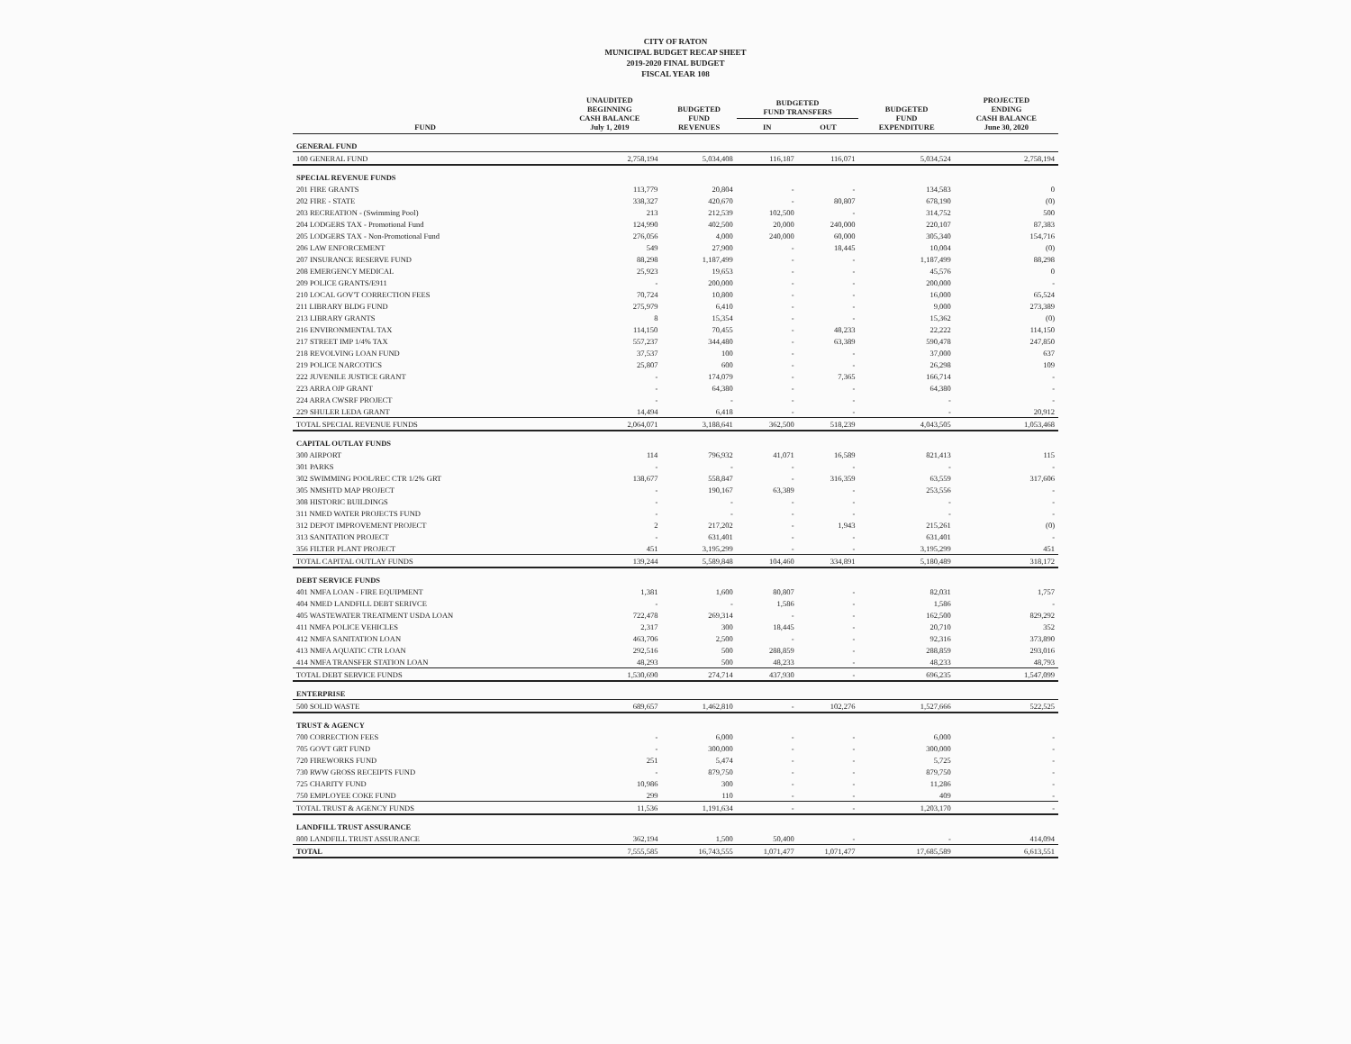CITY OF RATON
MUNICIPAL BUDGET RECAP SHEET
2019-2020 FINAL BUDGET
FISCAL YEAR 108
| FUND | UNAUDITED BEGINNING CASH BALANCE July 1, 2019 | BUDGETED FUND REVENUES | BUDGETED FUND TRANSFERS | | BUDGETED FUND EXPENDITURE | PROJECTED ENDING CASH BALANCE June 30, 2020 |
| --- | --- | --- | --- | --- | --- | --- |
| | | | IN | OUT | | |
| GENERAL FUND | | | | | | |
| 100 GENERAL FUND | 2,758,194 | 5,034,408 | 116,187 | 116,071 | 5,034,524 | 2,758,194 |
| SPECIAL REVENUE FUNDS | | | | | | |
| 201 FIRE GRANTS | 113,779 | 20,804 | - | - | 134,583 | 0 |
| 202 FIRE - STATE | 338,327 | 420,670 | - | 80,807 | 678,190 | (0) |
| 203 RECREATION - (Swimming Pool) | 213 | 212,539 | 102,500 | - | 314,752 | 500 |
| 204 LODGERS TAX - Promotional Fund | 124,990 | 402,500 | 20,000 | 240,000 | 220,107 | 87,383 |
| 205 LODGERS TAX - Non-Promotional Fund | 276,056 | 4,000 | 240,000 | 60,000 | 305,340 | 154,716 |
| 206 LAW ENFORCEMENT | 549 | 27,900 | - | 18,445 | 10,004 | (0) |
| 207 INSURANCE RESERVE FUND | 88,298 | 1,187,499 | - | - | 1,187,499 | 88,298 |
| 208 EMERGENCY MEDICAL | 25,923 | 19,653 | - | - | 45,576 | 0 |
| 209 POLICE GRANTS/E911 | - | 200,000 | - | - | 200,000 | - |
| 210 LOCAL GOV'T CORRECTION FEES | 70,724 | 10,800 | - | - | 16,000 | 65,524 |
| 211 LIBRARY BLDG FUND | 275,979 | 6,410 | - | - | 9,000 | 273,389 |
| 213 LIBRARY GRANTS | 8 | 15,354 | - | - | 15,362 | (0) |
| 216 ENVIRONMENTAL TAX | 114,150 | 70,455 | - | 48,233 | 22,222 | 114,150 |
| 217 STREET IMP 1/4% TAX | 557,237 | 344,480 | - | 63,389 | 590,478 | 247,850 |
| 218 REVOLVING LOAN FUND | 37,537 | 100 | - | - | 37,000 | 637 |
| 219 POLICE NARCOTICS | 25,807 | 600 | - | - | 26,298 | 109 |
| 222 JUVENILE JUSTICE GRANT | - | 174,079 | - | 7,365 | 166,714 | - |
| 223 ARRA OJP GRANT | - | 64,380 | - | - | 64,380 | - |
| 224 ARRA CWSRF PROJECT | - | - | - | - | - | - |
| 229 SHULER LEDA GRANT | 14,494 | 6,418 | - | - | - | 20,912 |
| TOTAL SPECIAL REVENUE FUNDS | 2,064,071 | 3,188,641 | 362,500 | 518,239 | 4,043,505 | 1,053,468 |
| CAPITAL OUTLAY FUNDS | | | | | | |
| 300 AIRPORT | 114 | 796,932 | 41,071 | 16,589 | 821,413 | 115 |
| 301 PARKS | - | - | - | - | - | - |
| 302 SWIMMING POOL/REC CTR 1/2% GRT | 138,677 | 558,847 | - | 316,359 | 63,559 | 317,606 |
| 305 NMSHTD MAP PROJECT | - | 190,167 | 63,389 | - | 253,556 | - |
| 308 HISTORIC BUILDINGS | - | - | - | - | - | - |
| 311 NMED WATER PROJECTS FUND | - | - | - | - | - | - |
| 312 DEPOT IMPROVEMENT PROJECT | 2 | 217,202 | - | 1,943 | 215,261 | (0) |
| 313 SANITATION PROJECT | - | 631,401 | - | - | 631,401 | - |
| 356 FILTER PLANT PROJECT | 451 | 3,195,299 | - | - | 3,195,299 | 451 |
| TOTAL CAPITAL OUTLAY FUNDS | 139,244 | 5,589,848 | 104,460 | 334,891 | 5,180,489 | 318,172 |
| DEBT SERVICE FUNDS | | | | | | |
| 401 NMFA LOAN - FIRE EQUIPMENT | 1,381 | 1,600 | 80,807 | - | 82,031 | 1,757 |
| 404 NMED LANDFILL DEBT SERIVCE | - | - | 1,586 | - | 1,586 | - |
| 405 WASTEWATER TREATMENT USDA LOAN | 722,478 | 269,314 | - | - | 162,500 | 829,292 |
| 411 NMFA POLICE VEHICLES | 2,317 | 300 | 18,445 | - | 20,710 | 352 |
| 412 NMFA SANITATION LOAN | 463,706 | 2,500 | - | - | 92,316 | 373,890 |
| 413 NMFA AQUATIC CTR LOAN | 292,516 | 500 | 288,859 | - | 288,859 | 293,016 |
| 414 NMFA TRANSFER STATION LOAN | 48,293 | 500 | 48,233 | - | 48,233 | 48,793 |
| TOTAL DEBT SERVICE FUNDS | 1,530,690 | 274,714 | 437,930 | - | 696,235 | 1,547,099 |
| ENTERPRISE | | | | | | |
| 500 SOLID WASTE | 689,657 | 1,462,810 | - | 102,276 | 1,527,666 | 522,525 |
| TRUST & AGENCY | | | | | | |
| 700 CORRECTION FEES | - | 6,000 | - | - | 6,000 | - |
| 705 GOVT GRT FUND | - | 300,000 | - | - | 300,000 | - |
| 720 FIREWORKS FUND | 251 | 5,474 | - | - | 5,725 | - |
| 730 RWW GROSS RECEIPTS FUND | - | 879,750 | - | - | 879,750 | - |
| 725 CHARITY FUND | 10,986 | 300 | - | - | 11,286 | - |
| 750 EMPLOYEE COKE FUND | 299 | 110 | - | - | 409 | - |
| TOTAL TRUST & AGENCY FUNDS | 11,536 | 1,191,634 | - | - | 1,203,170 | - |
| LANDFILL TRUST ASSURANCE | | | | | | |
| 800 LANDFILL TRUST ASSURANCE | 362,194 | 1,500 | 50,400 | - | - | 414,094 |
| TOTAL | 7,555,585 | 16,743,555 | 1,071,477 | 1,071,477 | 17,685,589 | 6,613,551 |